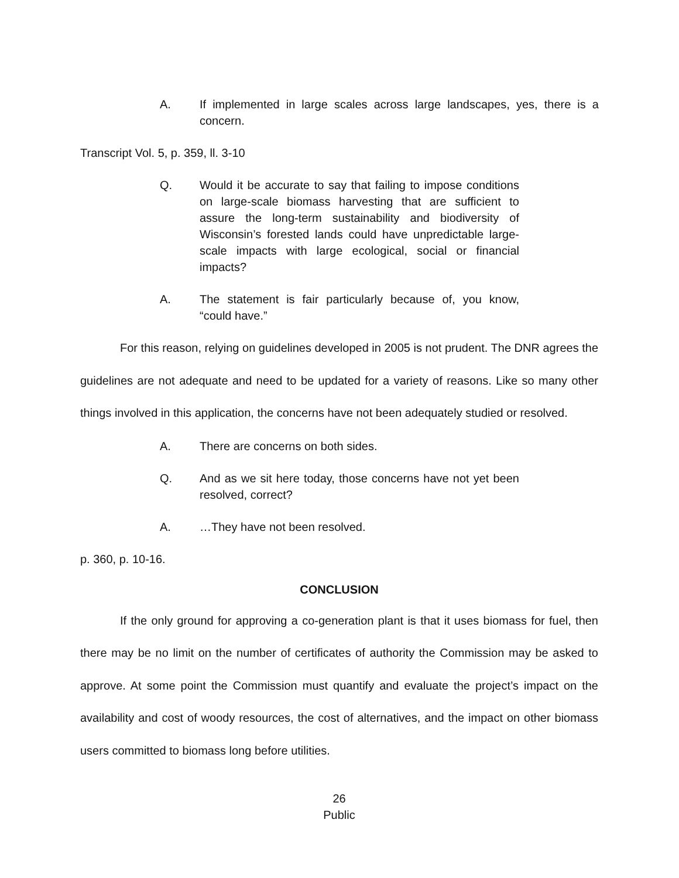A. If implemented in large scales across large landscapes, yes, there is a concern.
Transcript Vol. 5, p. 359, ll. 3-10
Q. Would it be accurate to say that failing to impose conditions on large-scale biomass harvesting that are sufficient to assure the long-term sustainability and biodiversity of Wisconsin’s forested lands could have unpredictable large-scale impacts with large ecological, social or financial impacts?
A. The statement is fair particularly because of, you know, “could have.”
For this reason, relying on guidelines developed in 2005 is not prudent. The DNR agrees the guidelines are not adequate and need to be updated for a variety of reasons. Like so many other things involved in this application, the concerns have not been adequately studied or resolved.
A. There are concerns on both sides.
Q. And as we sit here today, those concerns have not yet been resolved, correct?
A. …They have not been resolved.
p. 360, p. 10-16.
CONCLUSION
If the only ground for approving a co-generation plant is that it uses biomass for fuel, then there may be no limit on the number of certificates of authority the Commission may be asked to approve. At some point the Commission must quantify and evaluate the project’s impact on the availability and cost of woody resources, the cost of alternatives, and the impact on other biomass users committed to biomass long before utilities.
26
Public